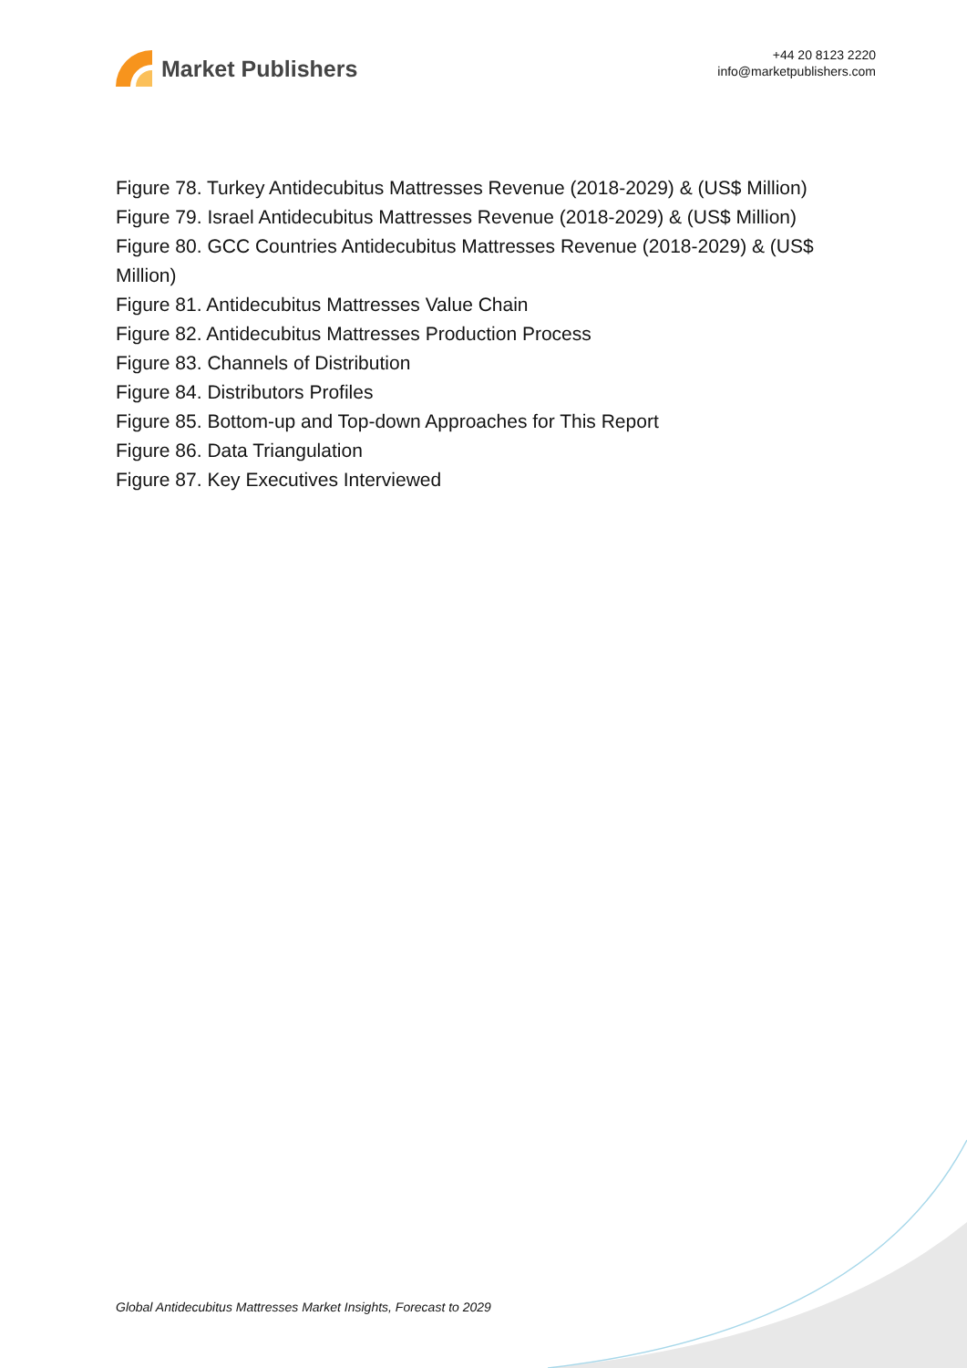Market Publishers
+44 20 8123 2220
info@marketpublishers.com
Figure 78. Turkey Antidecubitus Mattresses Revenue (2018-2029) & (US$ Million)
Figure 79. Israel Antidecubitus Mattresses Revenue (2018-2029) & (US$ Million)
Figure 80. GCC Countries Antidecubitus Mattresses Revenue (2018-2029) & (US$ Million)
Figure 81. Antidecubitus Mattresses Value Chain
Figure 82. Antidecubitus Mattresses Production Process
Figure 83. Channels of Distribution
Figure 84. Distributors Profiles
Figure 85. Bottom-up and Top-down Approaches for This Report
Figure 86. Data Triangulation
Figure 87. Key Executives Interviewed
Global Antidecubitus Mattresses Market Insights, Forecast to 2029